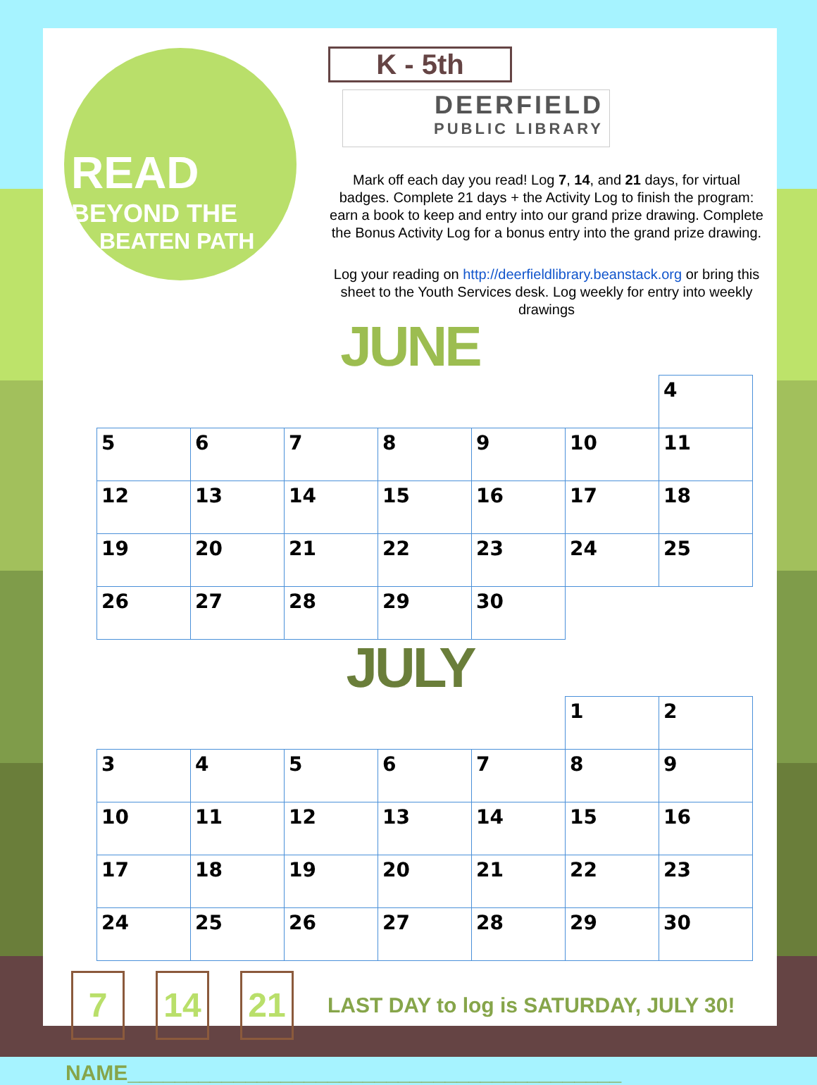READ
BEYOND THE
BEATEN PATH
K - 5th DEERFIELD PUBLIC LIBRARY
Mark off each day you read! Log 7, 14, and 21 days, for virtual badges. Complete 21 days + the Activity Log to finish the program: earn a book to keep and entry into our grand prize drawing. Complete the Bonus Activity Log for a bonus entry into the grand prize drawing.
Log your reading on http://deerfieldlibrary.beanstack.org or bring this sheet to the Youth Services desk. Log weekly for entry into weekly drawings
JUNE
| | | | | | | 4 |
| 5 | 6 | 7 | 8 | 9 | 10 | 11 |
| 12 | 13 | 14 | 15 | 16 | 17 | 18 |
| 19 | 20 | 21 | 22 | 23 | 24 | 25 |
| 26 | 27 | 28 | 29 | 30 | | |
JULY
| | | | | | 1 | 2 |
| 3 | 4 | 5 | 6 | 7 | 8 | 9 |
| 10 | 11 | 12 | 13 | 14 | 15 | 16 |
| 17 | 18 | 19 | 20 | 21 | 22 | 23 |
| 24 | 25 | 26 | 27 | 28 | 29 | 30 |
7 14 21
LAST DAY to log is SATURDAY, JULY 30!
NAME__________________________________________